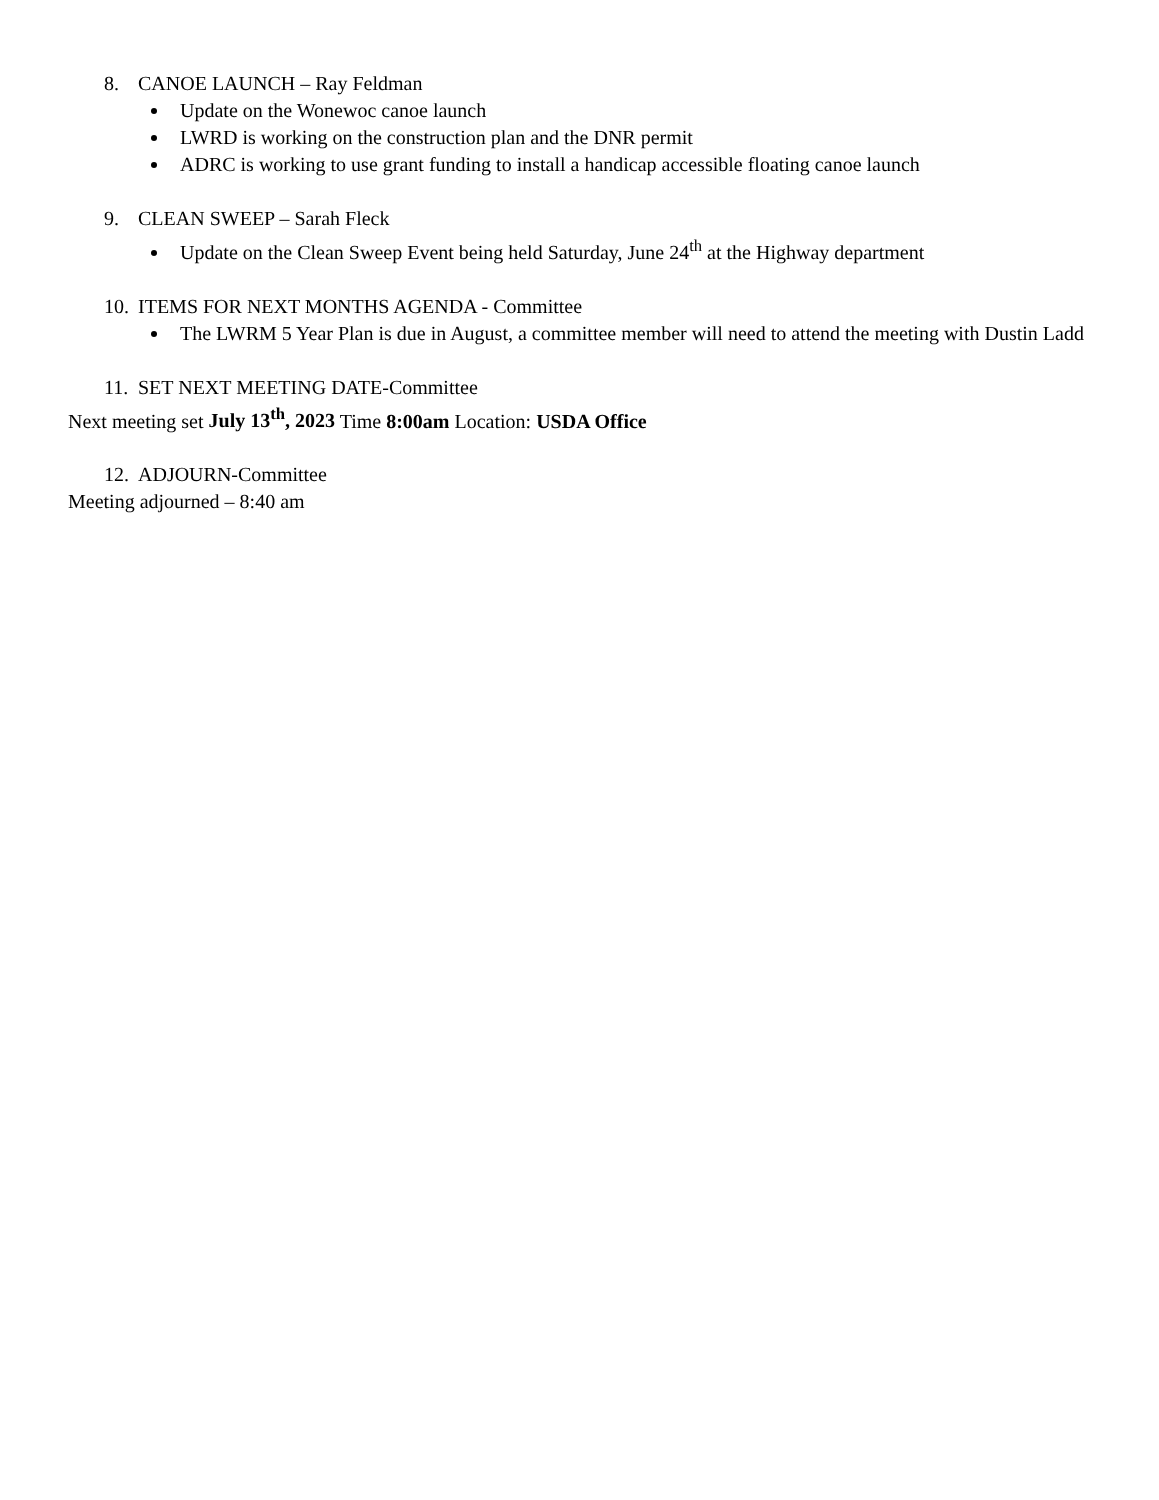8. CANOE LAUNCH – Ray Feldman
Update on the Wonewoc canoe launch
LWRD is working on the construction plan and the DNR permit
ADRC is working to use grant funding to install a handicap accessible floating canoe launch
9. CLEAN SWEEP – Sarah Fleck
Update on the Clean Sweep Event being held Saturday, June 24<sup>th</sup> at the Highway department
10. ITEMS FOR NEXT MONTHS AGENDA - Committee
The LWRM 5 Year Plan is due in August, a committee member will need to attend the meeting with Dustin Ladd
11. SET NEXT MEETING DATE-Committee
Next meeting set July 13<sup>th</sup>, 2023 Time 8:00am Location: USDA Office
12. ADJOURN-Committee
Meeting adjourned – 8:40 am